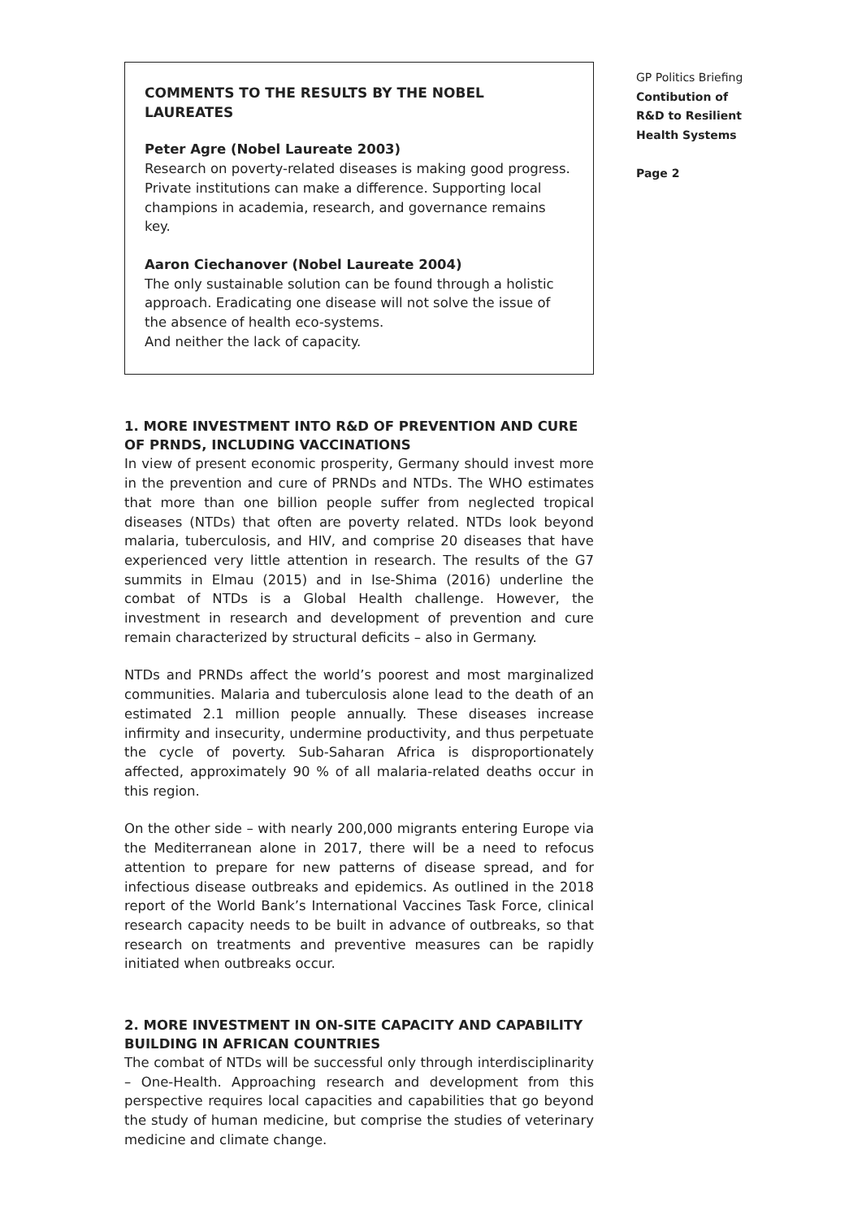COMMENTS TO THE RESULTS BY THE NOBEL LAUREATES
Peter Agre (Nobel Laureate 2003)
Research on poverty-related diseases is making good progress. Private institutions can make a difference. Supporting local champions in academia, research, and governance remains key.
Aaron Ciechanover (Nobel Laureate 2004)
The only sustainable solution can be found through a holistic approach. Eradicating one disease will not solve the issue of the absence of health eco-systems.
And neither the lack of capacity.
1. MORE INVESTMENT INTO R&D OF PREVENTION AND CURE OF PRNDS, INCLUDING VACCINATIONS
In view of present economic prosperity, Germany should invest more in the prevention and cure of PRNDs and NTDs. The WHO estimates that more than one billion people suffer from neglected tropical diseases (NTDs) that often are poverty related. NTDs look beyond malaria, tuberculosis, and HIV, and comprise 20 diseases that have experienced very little attention in research. The results of the G7 summits in Elmau (2015) and in Ise-Shima (2016) underline the combat of NTDs is a Global Health challenge. However, the investment in research and development of prevention and cure remain characterized by structural deficits – also in Germany.
NTDs and PRNDs affect the world’s poorest and most marginalized communities. Malaria and tuberculosis alone lead to the death of an estimated 2.1 million people annually. These diseases increase infirmity and insecurity, undermine productivity, and thus perpetuate the cycle of poverty. Sub-Saharan Africa is disproportionately affected, approximately 90 % of all malaria-related deaths occur in this region.
On the other side – with nearly 200,000 migrants entering Europe via the Mediterranean alone in 2017, there will be a need to refocus attention to prepare for new patterns of disease spread, and for infectious disease outbreaks and epidemics. As outlined in the 2018 report of the World Bank’s International Vaccines Task Force, clinical research capacity needs to be built in advance of outbreaks, so that research on treatments and preventive measures can be rapidly initiated when outbreaks occur.
2. MORE INVESTMENT IN ON-SITE CAPACITY AND CAPABILITY BUILDING IN AFRICAN COUNTRIES
The combat of NTDs will be successful only through interdisciplinarity – One-Health. Approaching research and development from this perspective requires local capacities and capabilities that go beyond the study of human medicine, but comprise the studies of veterinary medicine and climate change.
GP Politics Briefing
Contibution of
R&D to Resilient
Health Systems
Page 2